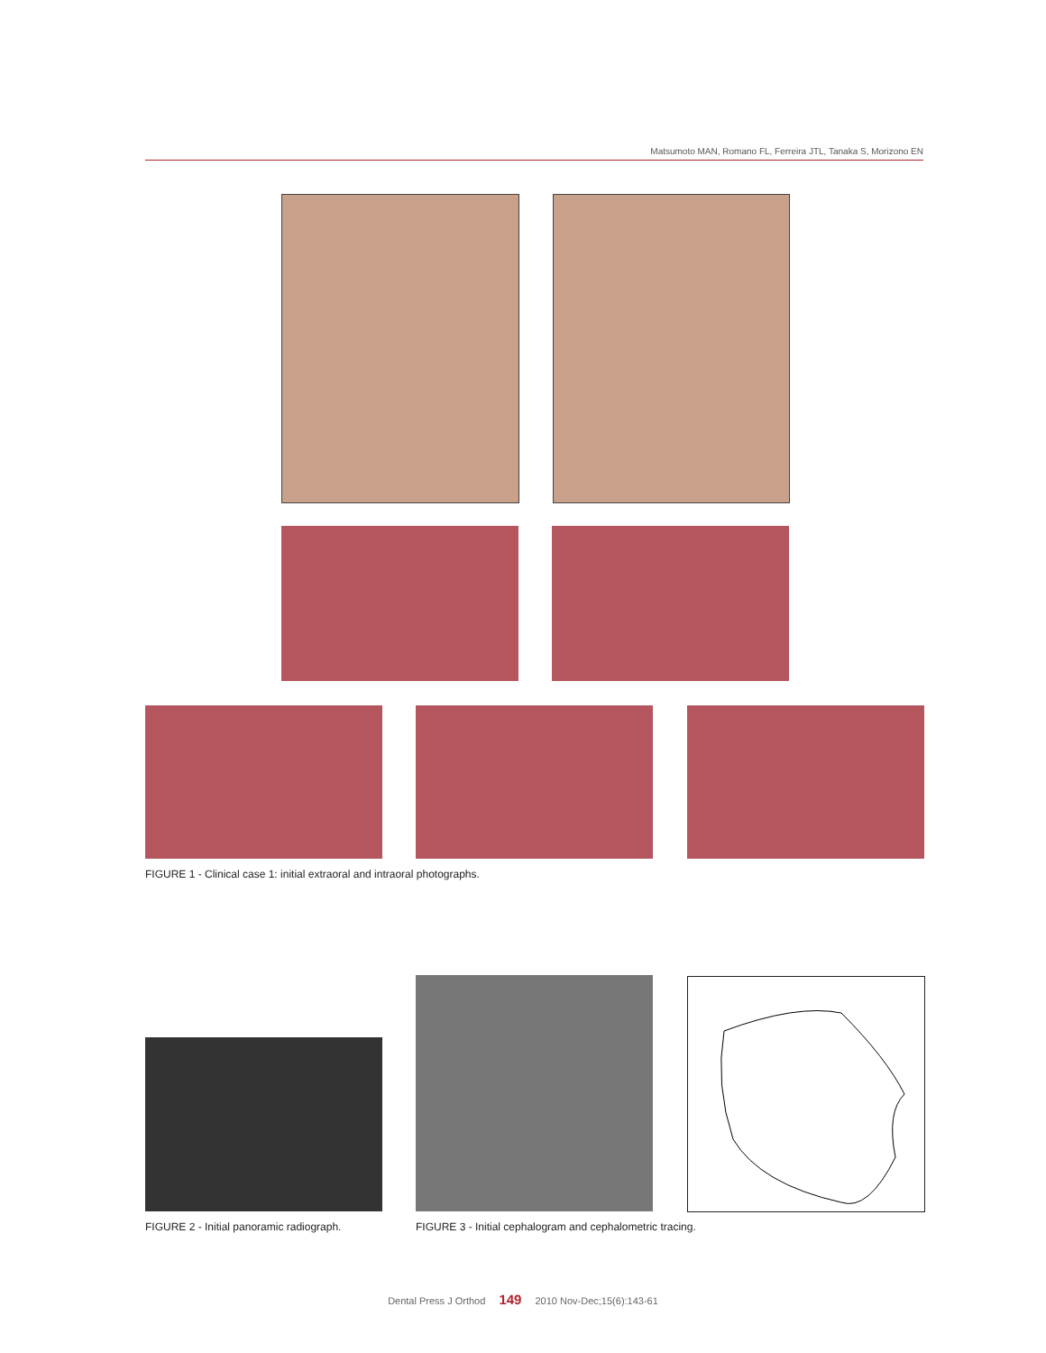Matsumoto MAN, Romano FL, Ferreira JTL, Tanaka S, Morizono EN
FIGURE 1 - Clinical case 1: initial extraoral and intraoral photographs.
FIGURE 2 - Initial panoramic radiograph.
FIGURE 3 - Initial cephalogram and cephalometric tracing.
Dental Press J Orthod 149 2010 Nov-Dec;15(6):143-61